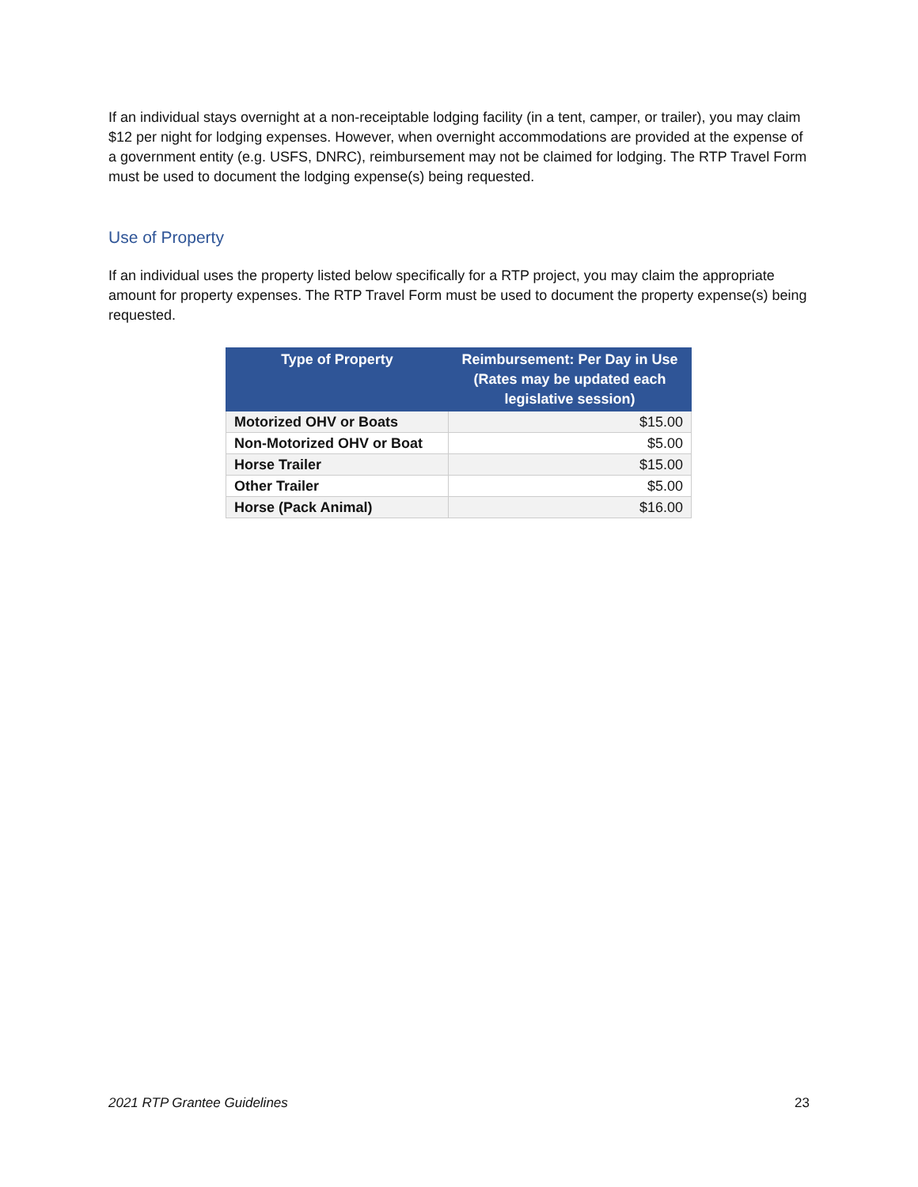If an individual stays overnight at a non-receiptable lodging facility (in a tent, camper, or trailer), you may claim $12 per night for lodging expenses. However, when overnight accommodations are provided at the expense of a government entity (e.g. USFS, DNRC), reimbursement may not be claimed for lodging. The RTP Travel Form must be used to document the lodging expense(s) being requested.
Use of Property
If an individual uses the property listed below specifically for a RTP project, you may claim the appropriate amount for property expenses. The RTP Travel Form must be used to document the property expense(s) being requested.
| Type of Property | Reimbursement: Per Day in Use (Rates may be updated each legislative session) |
| --- | --- |
| Motorized OHV or Boats | $15.00 |
| Non-Motorized OHV or Boat | $5.00 |
| Horse Trailer | $15.00 |
| Other Trailer | $5.00 |
| Horse (Pack Animal) | $16.00 |
2021 RTP Grantee Guidelines 23